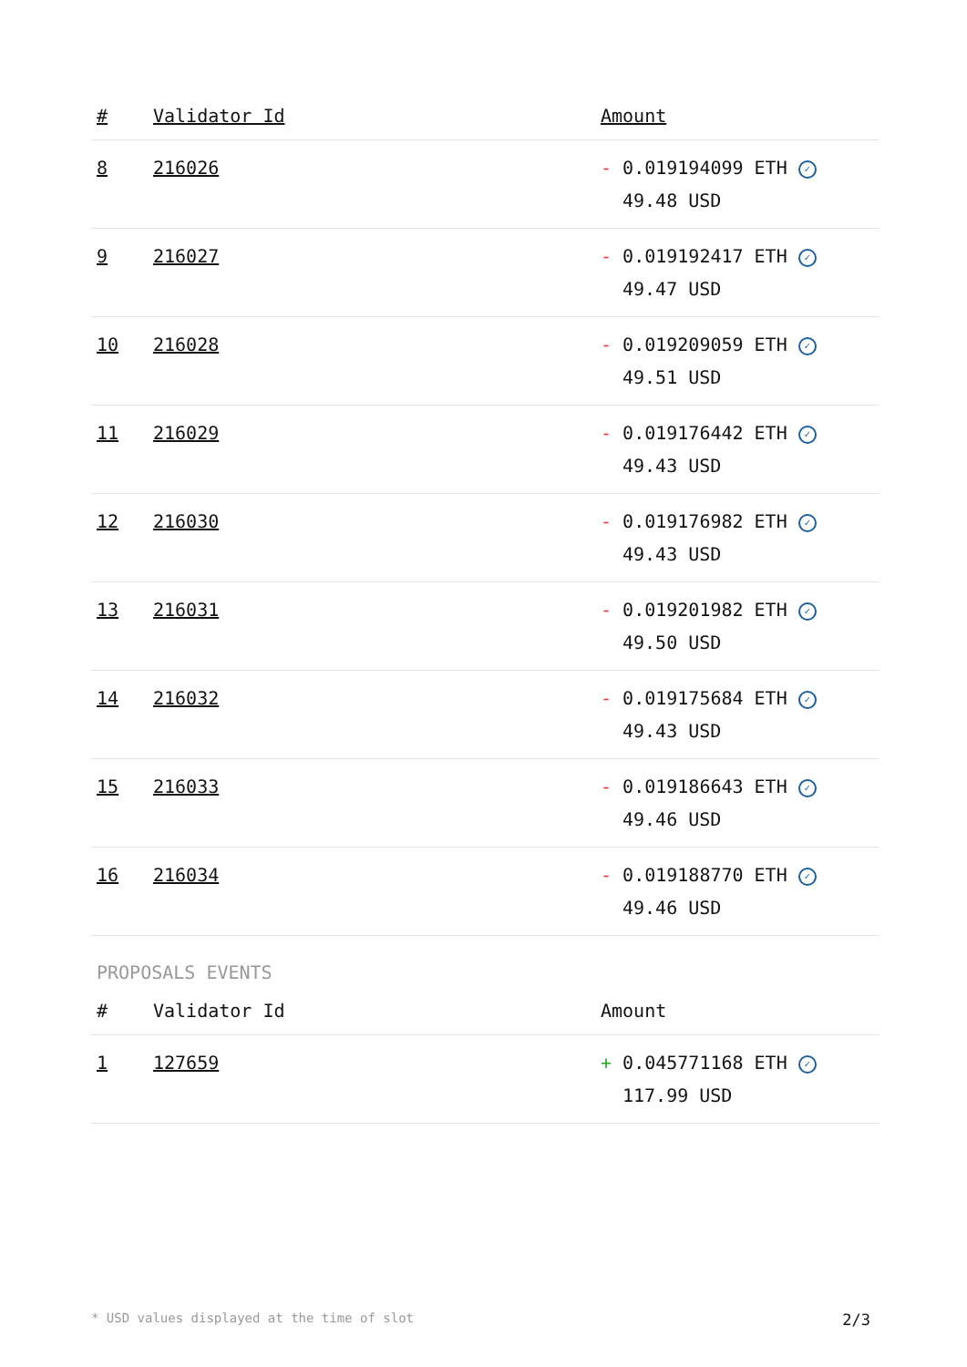| # | Validator Id | Amount |
| --- | --- | --- |
| 8 | 216026 | - 0.019194099 ETH ✓ 49.48 USD |
| 9 | 216027 | - 0.019192417 ETH ✓ 49.47 USD |
| 10 | 216028 | - 0.019209059 ETH ✓ 49.51 USD |
| 11 | 216029 | - 0.019176442 ETH ✓ 49.43 USD |
| 12 | 216030 | - 0.019176982 ETH ✓ 49.43 USD |
| 13 | 216031 | - 0.019201982 ETH ✓ 49.50 USD |
| 14 | 216032 | - 0.019175684 ETH ✓ 49.43 USD |
| 15 | 216033 | - 0.019186643 ETH ✓ 49.46 USD |
| 16 | 216034 | - 0.019188770 ETH ✓ 49.46 USD |
PROPOSALS EVENTS
| # | Validator Id | Amount |
| --- | --- | --- |
| 1 | 127659 | + 0.045771168 ETH ✓ 117.99 USD |
* USD values displayed at the time of slot 2/3